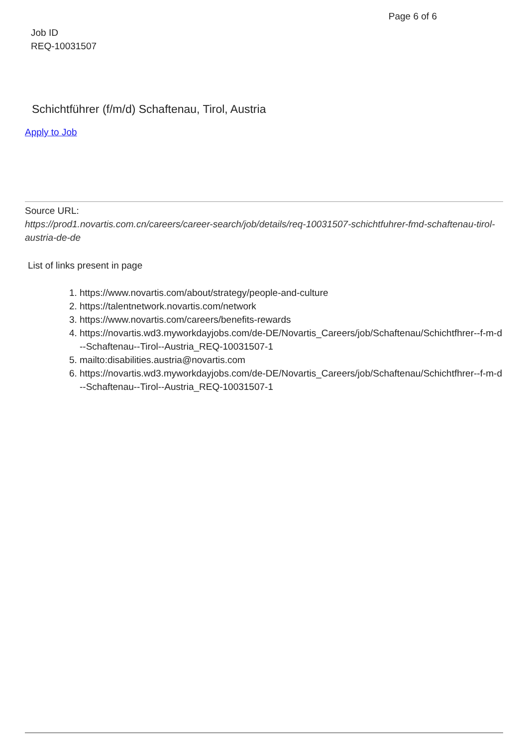Page 6 of 6
Job ID
REQ-10031507
Schichtführer (f/m/d) Schaftenau, Tirol, Austria
Apply to Job
Source URL:
https://prod1.novartis.com.cn/careers/career-search/job/details/req-10031507-schichtfuhrer-fmd-schaftenau-tirol-austria-de-de
List of links present in page
1. https://www.novartis.com/about/strategy/people-and-culture
2. https://talentnetwork.novartis.com/network
3. https://www.novartis.com/careers/benefits-rewards
4. https://novartis.wd3.myworkdayjobs.com/de-DE/Novartis_Careers/job/Schaftenau/Schichtfhrer--f-m-d--Schaftenau--Tirol--Austria_REQ-10031507-1
5. mailto:disabilities.austria@novartis.com
6. https://novartis.wd3.myworkdayjobs.com/de-DE/Novartis_Careers/job/Schaftenau/Schichtfhrer--f-m-d--Schaftenau--Tirol--Austria_REQ-10031507-1